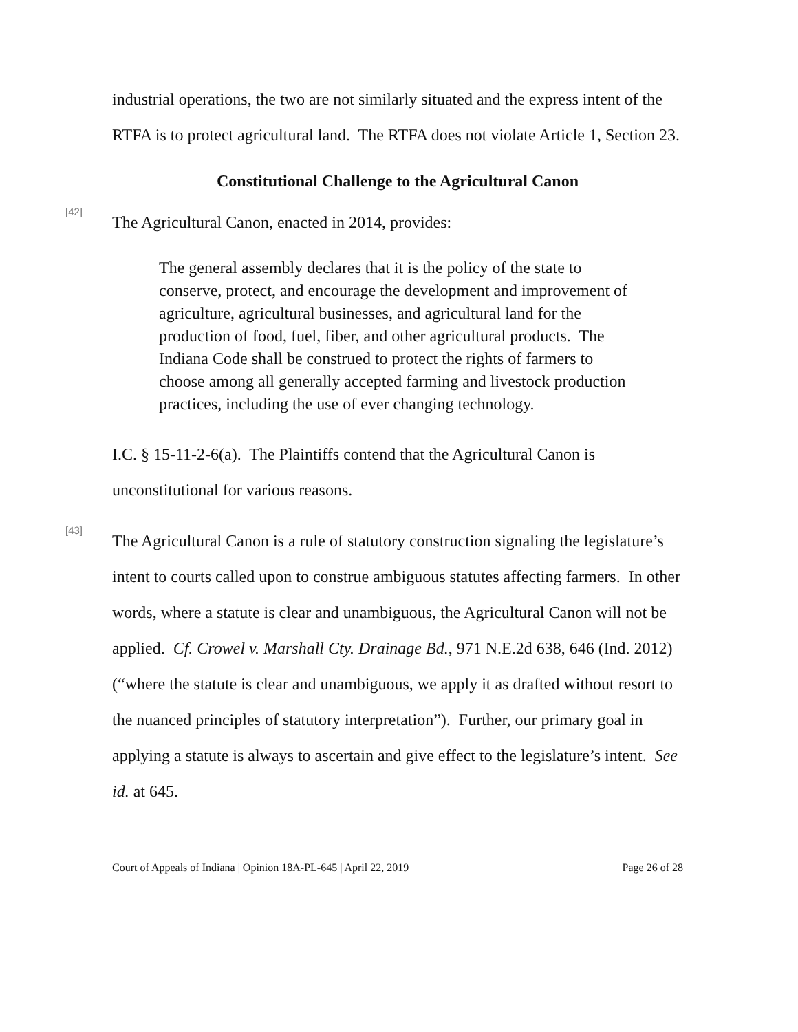industrial operations, the two are not similarly situated and the express intent of the RTFA is to protect agricultural land. The RTFA does not violate Article 1, Section 23.
Constitutional Challenge to the Agricultural Canon
[42]
The Agricultural Canon, enacted in 2014, provides:
The general assembly declares that it is the policy of the state to conserve, protect, and encourage the development and improvement of agriculture, agricultural businesses, and agricultural land for the production of food, fuel, fiber, and other agricultural products. The Indiana Code shall be construed to protect the rights of farmers to choose among all generally accepted farming and livestock production practices, including the use of ever changing technology.
I.C. § 15-11-2-6(a). The Plaintiffs contend that the Agricultural Canon is unconstitutional for various reasons.
[43]
The Agricultural Canon is a rule of statutory construction signaling the legislature’s intent to courts called upon to construe ambiguous statutes affecting farmers. In other words, where a statute is clear and unambiguous, the Agricultural Canon will not be applied. Cf. Crowel v. Marshall Cty. Drainage Bd., 971 N.E.2d 638, 646 (Ind. 2012) (“where the statute is clear and unambiguous, we apply it as drafted without resort to the nuanced principles of statutory interpretation”). Further, our primary goal in applying a statute is always to ascertain and give effect to the legislature’s intent. See id. at 645.
Court of Appeals of Indiana | Opinion 18A-PL-645 | April 22, 2019 Page 26 of 28